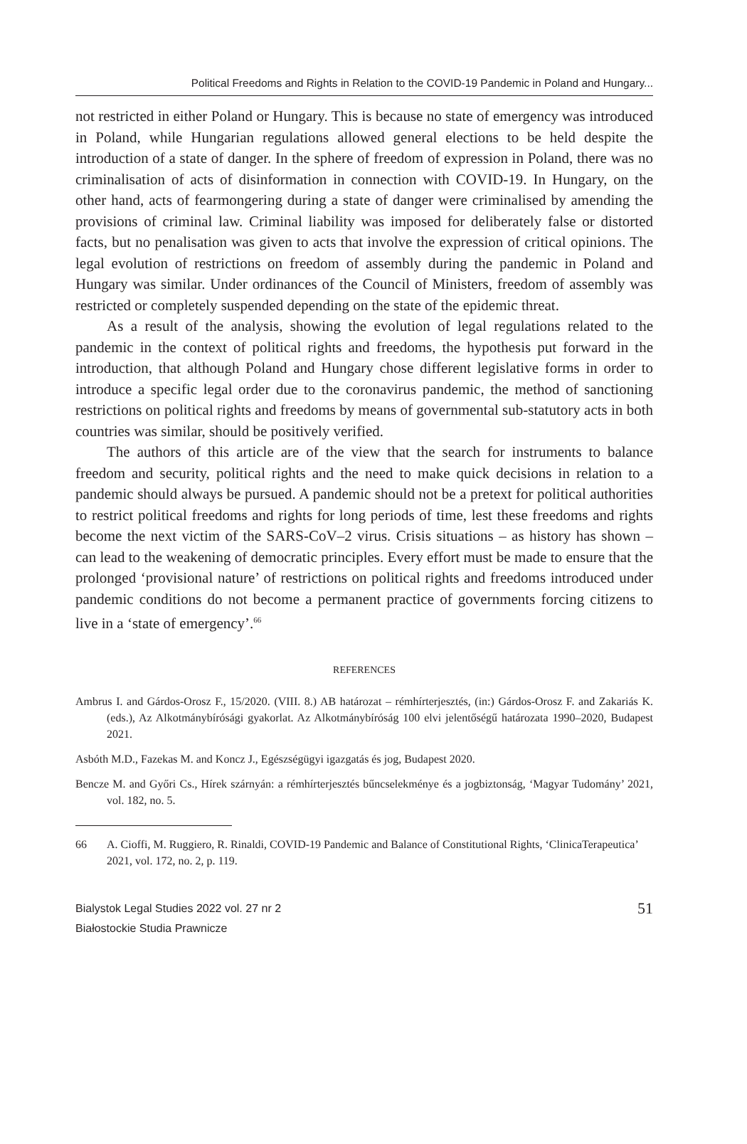Political Freedoms and Rights in Relation to the COVID-19 Pandemic in Poland and Hungary...
not restricted in either Poland or Hungary. This is because no state of emergency was introduced in Poland, while Hungarian regulations allowed general elections to be held despite the introduction of a state of danger. In the sphere of freedom of expression in Poland, there was no criminalisation of acts of disinformation in connection with COVID-19. In Hungary, on the other hand, acts of fearmongering during a state of danger were criminalised by amending the provisions of criminal law. Criminal liability was imposed for deliberately false or distorted facts, but no penalisation was given to acts that involve the expression of critical opinions. The legal evolution of restrictions on freedom of assembly during the pandemic in Poland and Hungary was similar. Under ordinances of the Council of Ministers, freedom of assembly was restricted or completely suspended depending on the state of the epidemic threat.
As a result of the analysis, showing the evolution of legal regulations related to the pandemic in the context of political rights and freedoms, the hypothesis put forward in the introduction, that although Poland and Hungary chose different legislative forms in order to introduce a specific legal order due to the coronavirus pandemic, the method of sanctioning restrictions on political rights and freedoms by means of governmental sub-statutory acts in both countries was similar, should be positively verified.
The authors of this article are of the view that the search for instruments to balance freedom and security, political rights and the need to make quick decisions in relation to a pandemic should always be pursued. A pandemic should not be a pretext for political authorities to restrict political freedoms and rights for long periods of time, lest these freedoms and rights become the next victim of the SARS-CoV–2 virus. Crisis situations – as history has shown – can lead to the weakening of democratic principles. Every effort must be made to ensure that the prolonged ‘provisional nature’ of restrictions on political rights and freedoms introduced under pandemic conditions do not become a permanent practice of governments forcing citizens to live in a ‘state of emergency’.<sup>66</sup>
REFERENCES
Ambrus I. and Gárdos-Orosz F., 15/2020. (VIII. 8.) AB határozat – rémhírterjesztés, (in:) Gárdos-Orosz F. and Zakariás K. (eds.), Az Alkotmánybírósági gyakorlat. Az Alkotmánybíróság 100 elvi jelentőségű határozata 1990–2020, Budapest 2021.
Asbóth M.D., Fazekas M. and Koncz J., Egészségügyi igazgatás és jog, Budapest 2020.
Bencze M. and Győri Cs., Hírek szárnyán: a rémhírterjesztés bűncselekménye és a jogbiztonság, ‘Magyar Tudomány’ 2021, vol. 182, no. 5.
66 A. Cioffi, M. Ruggiero, R. Rinaldi, COVID-19 Pandemic and Balance of Constitutional Rights, ‘ClinicaTerapeutica’ 2021, vol. 172, no. 2, p. 119.
Bialystok Legal Studies 2022 vol. 27 nr 2
Białostockie Studia Prawnicze
51